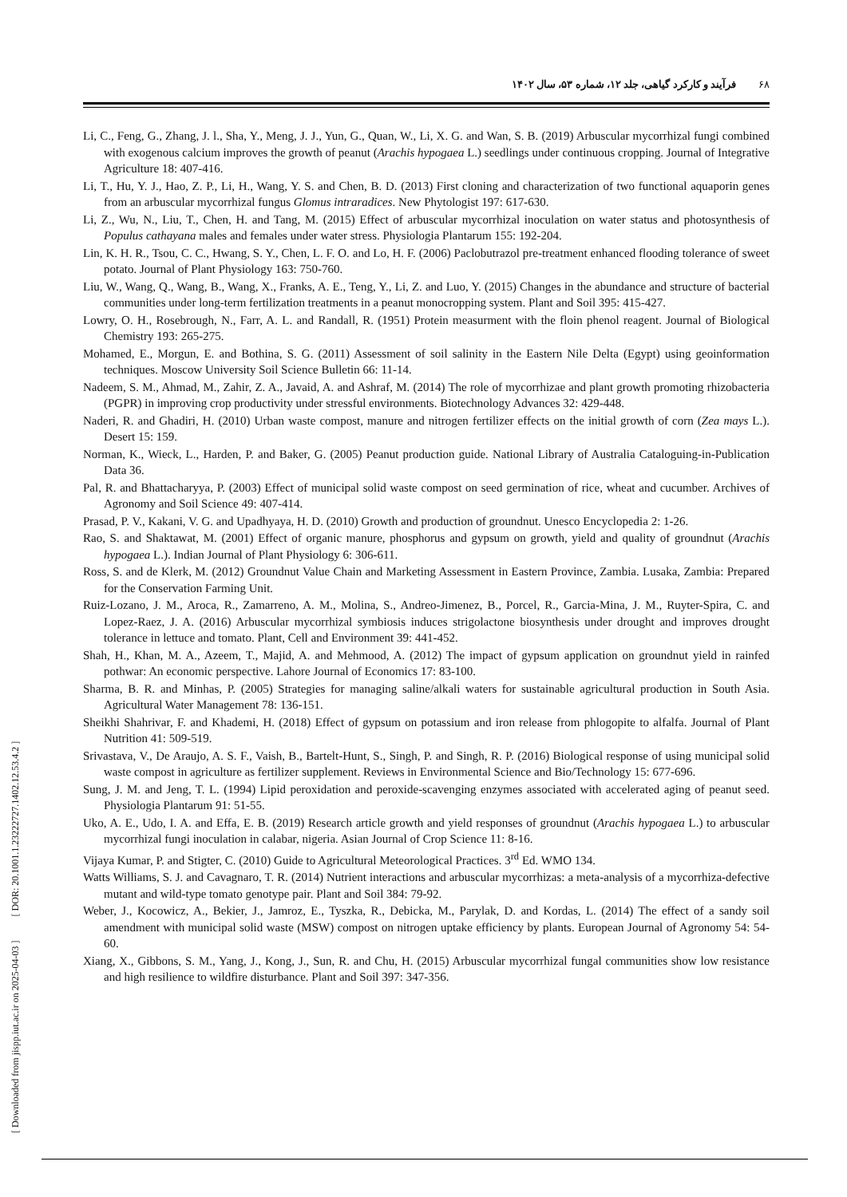۶۸فرآیند و کارکرد گیاهی، جلد ۱۲، شماره ۵۳، سال ۱۴۰۲
[ Downloaded from jispp.iut.ac.ir on 2025-04-03 ] [ DOR: 20.1001.1.23222727.1402.12.53.4.2 ]
Li, C., Feng, G., Zhang, J. l., Sha, Y., Meng, J. J., Yun, G., Quan, W., Li, X. G. and Wan, S. B. (2019) Arbuscular mycorrhizal fungi combined with exogenous calcium improves the growth of peanut (Arachis hypogaea L.) seedlings under continuous cropping. Journal of Integrative Agriculture 18: 407-416.
Li, T., Hu, Y. J., Hao, Z. P., Li, H., Wang, Y. S. and Chen, B. D. (2013) First cloning and characterization of two functional aquaporin genes from an arbuscular mycorrhizal fungus Glomus intraradices. New Phytologist 197: 617-630.
Li, Z., Wu, N., Liu, T., Chen, H. and Tang, M. (2015) Effect of arbuscular mycorrhizal inoculation on water status and photosynthesis of Populus cathayana males and females under water stress. Physiologia Plantarum 155: 192-204.
Lin, K. H. R., Tsou, C. C., Hwang, S. Y., Chen, L. F. O. and Lo, H. F. (2006) Paclobutrazol pre-treatment enhanced flooding tolerance of sweet potato. Journal of Plant Physiology 163: 750-760.
Liu, W., Wang, Q., Wang, B., Wang, X., Franks, A. E., Teng, Y., Li, Z. and Luo, Y. (2015) Changes in the abundance and structure of bacterial communities under long-term fertilization treatments in a peanut monocropping system. Plant and Soil 395: 415-427.
Lowry, O. H., Rosebrough, N., Farr, A. L. and Randall, R. (1951) Protein measurment with the floin phenol reagent. Journal of Biological Chemistry 193: 265-275.
Mohamed, E., Morgun, E. and Bothina, S. G. (2011) Assessment of soil salinity in the Eastern Nile Delta (Egypt) using geoinformation techniques. Moscow University Soil Science Bulletin 66: 11-14.
Nadeem, S. M., Ahmad, M., Zahir, Z. A., Javaid, A. and Ashraf, M. (2014) The role of mycorrhizae and plant growth promoting rhizobacteria (PGPR) in improving crop productivity under stressful environments. Biotechnology Advances 32: 429-448.
Naderi, R. and Ghadiri, H. (2010) Urban waste compost, manure and nitrogen fertilizer effects on the initial growth of corn (Zea mays L.). Desert 15: 159.
Norman, K., Wieck, L., Harden, P. and Baker, G. (2005) Peanut production guide. National Library of Australia Cataloguing-in-Publication Data 36.
Pal, R. and Bhattacharyya, P. (2003) Effect of municipal solid waste compost on seed germination of rice, wheat and cucumber. Archives of Agronomy and Soil Science 49: 407-414.
Prasad, P. V., Kakani, V. G. and Upadhyaya, H. D. (2010) Growth and production of groundnut. Unesco Encyclopedia 2: 1-26.
Rao, S. and Shaktawat, M. (2001) Effect of organic manure, phosphorus and gypsum on growth, yield and quality of groundnut (Arachis hypogaea L.). Indian Journal of Plant Physiology 6: 306-611.
Ross, S. and de Klerk, M. (2012) Groundnut Value Chain and Marketing Assessment in Eastern Province, Zambia. Lusaka, Zambia: Prepared for the Conservation Farming Unit.
Ruiz-Lozano, J. M., Aroca, R., Zamarreno, A. M., Molina, S., Andreo-Jimenez, B., Porcel, R., Garcia-Mina, J. M., Ruyter-Spira, C. and Lopez-Raez, J. A. (2016) Arbuscular mycorrhizal symbiosis induces strigolactone biosynthesis under drought and improves drought tolerance in lettuce and tomato. Plant, Cell and Environment 39: 441-452.
Shah, H., Khan, M. A., Azeem, T., Majid, A. and Mehmood, A. (2012) The impact of gypsum application on groundnut yield in rainfed pothwar: An economic perspective. Lahore Journal of Economics 17: 83-100.
Sharma, B. R. and Minhas, P. (2005) Strategies for managing saline/alkali waters for sustainable agricultural production in South Asia. Agricultural Water Management 78: 136-151.
Sheikhi Shahrivar, F. and Khademi, H. (2018) Effect of gypsum on potassium and iron release from phlogopite to alfalfa. Journal of Plant Nutrition 41: 509-519.
Srivastava, V., De Araujo, A. S. F., Vaish, B., Bartelt-Hunt, S., Singh, P. and Singh, R. P. (2016) Biological response of using municipal solid waste compost in agriculture as fertilizer supplement. Reviews in Environmental Science and Bio/Technology 15: 677-696.
Sung, J. M. and Jeng, T. L. (1994) Lipid peroxidation and peroxide-scavenging enzymes associated with accelerated aging of peanut seed. Physiologia Plantarum 91: 51-55.
Uko, A. E., Udo, I. A. and Effa, E. B. (2019) Research article growth and yield responses of groundnut (Arachis hypogaea L.) to arbuscular mycorrhizal fungi inoculation in calabar, nigeria. Asian Journal of Crop Science 11: 8-16.
Vijaya Kumar, P. and Stigter, C. (2010) Guide to Agricultural Meteorological Practices. 3<sup>rd</sup> Ed. WMO 134.
Watts Williams, S. J. and Cavagnaro, T. R. (2014) Nutrient interactions and arbuscular mycorrhizas: a meta-analysis of a mycorrhiza-defective mutant and wild-type tomato genotype pair. Plant and Soil 384: 79-92.
Weber, J., Kocowicz, A., Bekier, J., Jamroz, E., Tyszka, R., Debicka, M., Parylak, D. and Kordas, L. (2014) The effect of a sandy soil amendment with municipal solid waste (MSW) compost on nitrogen uptake efficiency by plants. European Journal of Agronomy 54: 54-60.
Xiang, X., Gibbons, S. M., Yang, J., Kong, J., Sun, R. and Chu, H. (2015) Arbuscular mycorrhizal fungal communities show low resistance and high resilience to wildfire disturbance. Plant and Soil 397: 347-356.